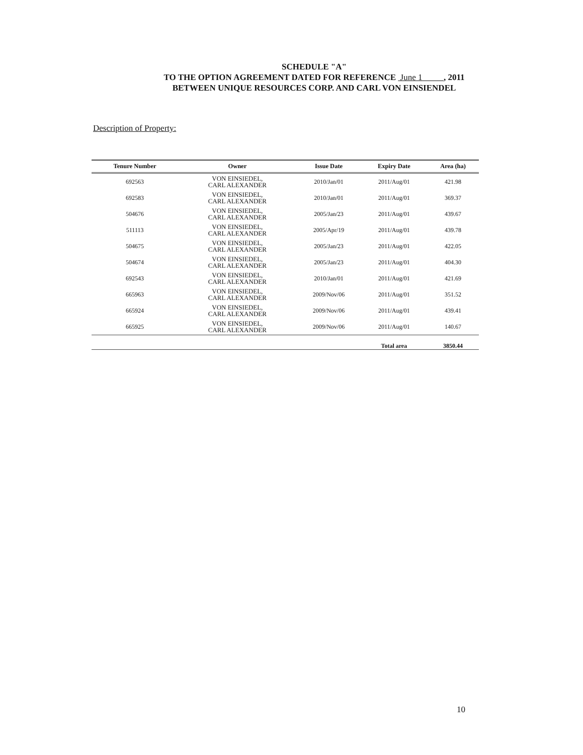SCHEDULE "A"
TO THE OPTION AGREEMENT DATED FOR REFERENCE June 1 , 2011
BETWEEN UNIQUE RESOURCES CORP. AND CARL VON EINSIENDEL
Description of Property:
| Tenure Number | Owner | Issue Date | Expiry Date | Area (ha) |
| --- | --- | --- | --- | --- |
| 692563 | VON EINSIEDEL, CARL ALEXANDER | 2010/Jan/01 | 2011/Aug/01 | 421.98 |
| 692583 | VON EINSIEDEL, CARL ALEXANDER | 2010/Jan/01 | 2011/Aug/01 | 369.37 |
| 504676 | VON EINSIEDEL, CARL ALEXANDER | 2005/Jan/23 | 2011/Aug/01 | 439.67 |
| 511113 | VON EINSIEDEL, CARL ALEXANDER | 2005/Apr/19 | 2011/Aug/01 | 439.78 |
| 504675 | VON EINSIEDEL, CARL ALEXANDER | 2005/Jan/23 | 2011/Aug/01 | 422.05 |
| 504674 | VON EINSIEDEL, CARL ALEXANDER | 2005/Jan/23 | 2011/Aug/01 | 404.30 |
| 692543 | VON EINSIEDEL, CARL ALEXANDER | 2010/Jan/01 | 2011/Aug/01 | 421.69 |
| 665963 | VON EINSIEDEL, CARL ALEXANDER | 2009/Nov/06 | 2011/Aug/01 | 351.52 |
| 665924 | VON EINSIEDEL, CARL ALEXANDER | 2009/Nov/06 | 2011/Aug/01 | 439.41 |
| 665925 | VON EINSIEDEL, CARL ALEXANDER | 2009/Nov/06 | 2011/Aug/01 | 140.67 |
| | | | Total area | 3850.44 |
10